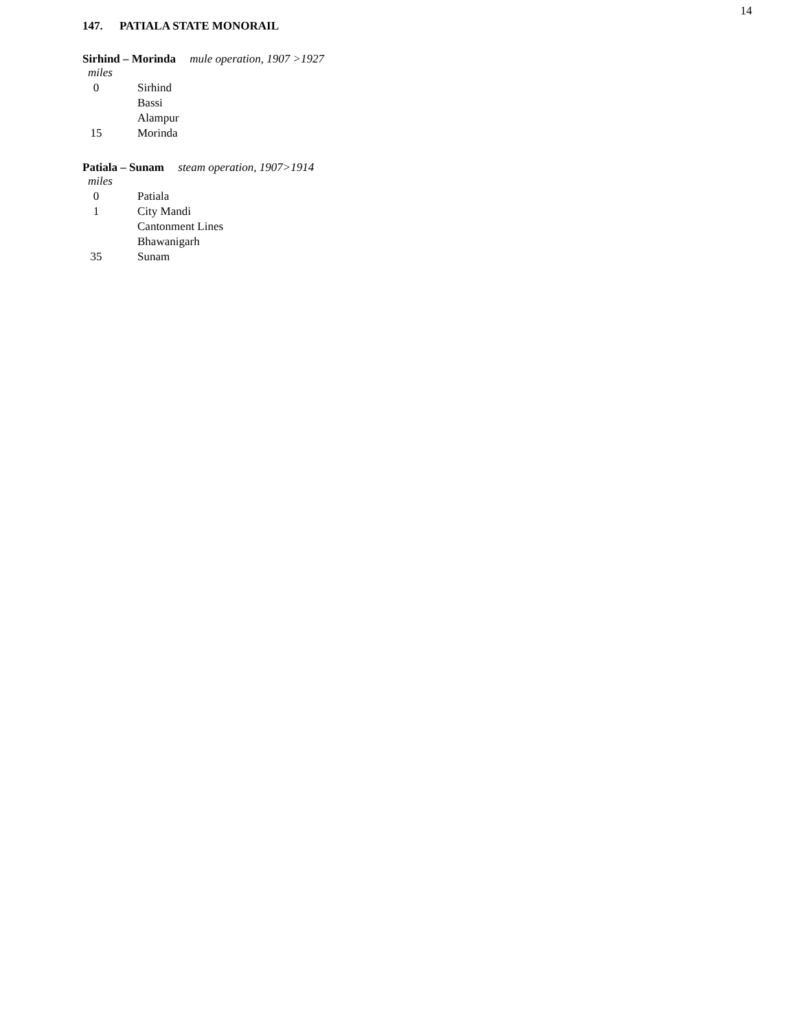14
147. PATIALA STATE MONORAIL
Sirhind – Morinda mule operation, 1907 >1927
| miles | |
| 0 | Sirhind |
| | Bassi |
| | Alampur |
| 15 | Morinda |
Patiala – Sunam steam operation, 1907>1914
| miles | |
| 0 | Patiala |
| 1 | City Mandi |
| | Cantonment Lines |
| | Bhawanigarh |
| 35 | Sunam |